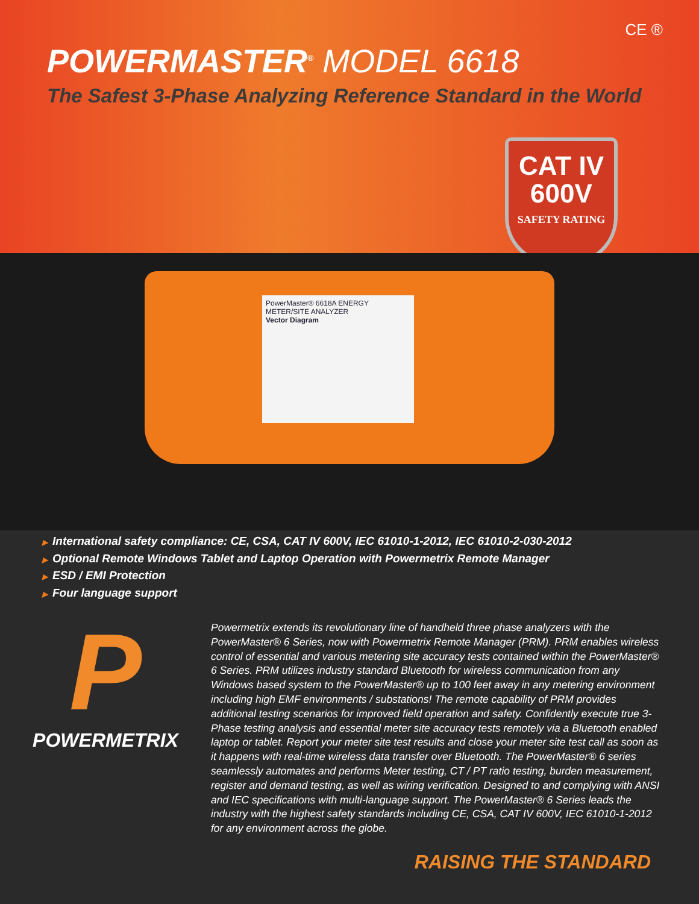CE ®
POWERMASTER<sup>®</sup> MODEL 6618
The Safest 3-Phase Analyzing Reference Standard in the World
CAT IV
600V
SAFETY RATING
PowerMaster® 6618A ENERGY METER/SITE ANALYZER
Vector Diagram
▶ International safety compliance: CE, CSA, CAT IV 600V, IEC 61010-1-2012, IEC 61010-2-030-2012
▶ Optional Remote Windows Tablet and Laptop Operation with Powermetrix Remote Manager
▶ ESD / EMI Protection
▶ Four language support
P
POWERMETRIX
Powermetrix extends its revolutionary line of handheld three phase analyzers with the PowerMaster® 6 Series, now with Powermetrix Remote Manager (PRM). PRM enables wireless control of essential and various metering site accuracy tests contained within the PowerMaster® 6 Series. PRM utilizes industry standard Bluetooth for wireless communication from any Windows based system to the PowerMaster® up to 100 feet away in any metering environment including high EMF environments / substations! The remote capability of PRM provides additional testing scenarios for improved field operation and safety. Confidently execute true 3-Phase testing analysis and essential meter site accuracy tests remotely via a Bluetooth enabled laptop or tablet. Report your meter site test results and close your meter site test call as soon as it happens with real-time wireless data transfer over Bluetooth. The PowerMaster® 6 series seamlessly automates and performs Meter testing, CT / PT ratio testing, burden measurement, register and demand testing, as well as wiring verification. Designed to and complying with ANSI and IEC specifications with multi-language support. The PowerMaster® 6 Series leads the industry with the highest safety standards including CE, CSA, CAT IV 600V, IEC 61010-1-2012 for any environment across the globe.
RAISING THE STANDARD